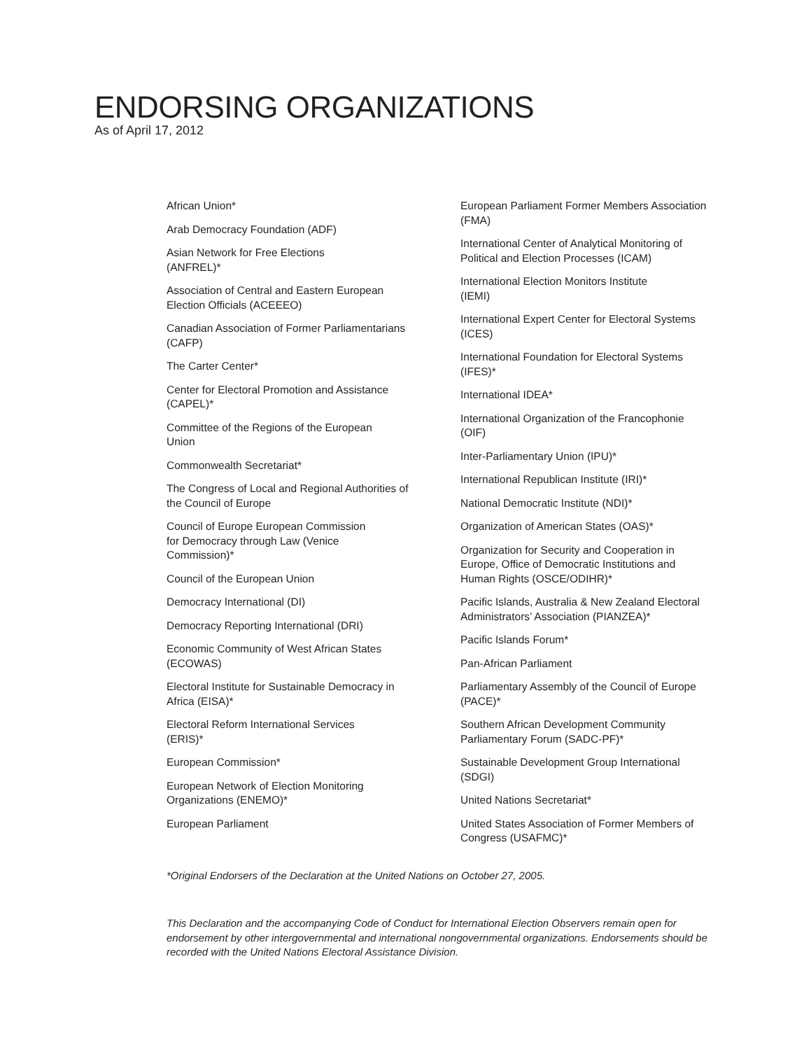ENDORSING ORGANIZATIONS
As of April 17, 2012
African Union*
Arab Democracy Foundation (ADF)
Asian Network for Free Elections
(ANFREL)*
Association of Central and Eastern European Election Officials (ACEEEO)
Canadian Association of Former Parliamentarians (CAFP)
The Carter Center*
Center for Electoral Promotion and Assistance (CAPEL)*
Committee of the Regions of the European
Union
Commonwealth Secretariat*
The Congress of Local and Regional Authorities of the Council of Europe
Council of Europe European Commission
for Democracy through Law (Venice
Commission)*
Council of the European Union
Democracy International (DI)
Democracy Reporting International (DRI)
Economic Community of West African States (ECOWAS)
Electoral Institute for Sustainable Democracy in Africa (EISA)*
Electoral Reform International Services
(ERIS)*
European Commission*
European Network of Election Monitoring Organizations (ENEMO)*
European Parliament
European Parliament Former Members Association (FMA)
International Center of Analytical Monitoring of Political and Election Processes (ICAM)
International Election Monitors Institute
(IEMI)
International Expert Center for Electoral Systems (ICES)
International Foundation for Electoral Systems (IFES)*
International IDEA*
International Organization of the Francophonie (OIF)
Inter-Parliamentary Union (IPU)*
International Republican Institute (IRI)*
National Democratic Institute (NDI)*
Organization of American States (OAS)*
Organization for Security and Cooperation in Europe, Office of Democratic Institutions and Human Rights (OSCE/ODIHR)*
Pacific Islands, Australia & New Zealand Electoral Administrators’ Association (PIANZEA)*
Pacific Islands Forum*
Pan-African Parliament
Parliamentary Assembly of the Council of Europe (PACE)*
Southern African Development Community Parliamentary Forum (SADC-PF)*
Sustainable Development Group International (SDGI)
United Nations Secretariat*
United States Association of Former Members of Congress (USAFMC)*
*Original Endorsers of the Declaration at the United Nations on October 27, 2005.
This Declaration and the accompanying Code of Conduct for International Election Observers remain open for endorsement by other intergovernmental and international nongovernmental organizations. Endorsements should be recorded with the United Nations Electoral Assistance Division.